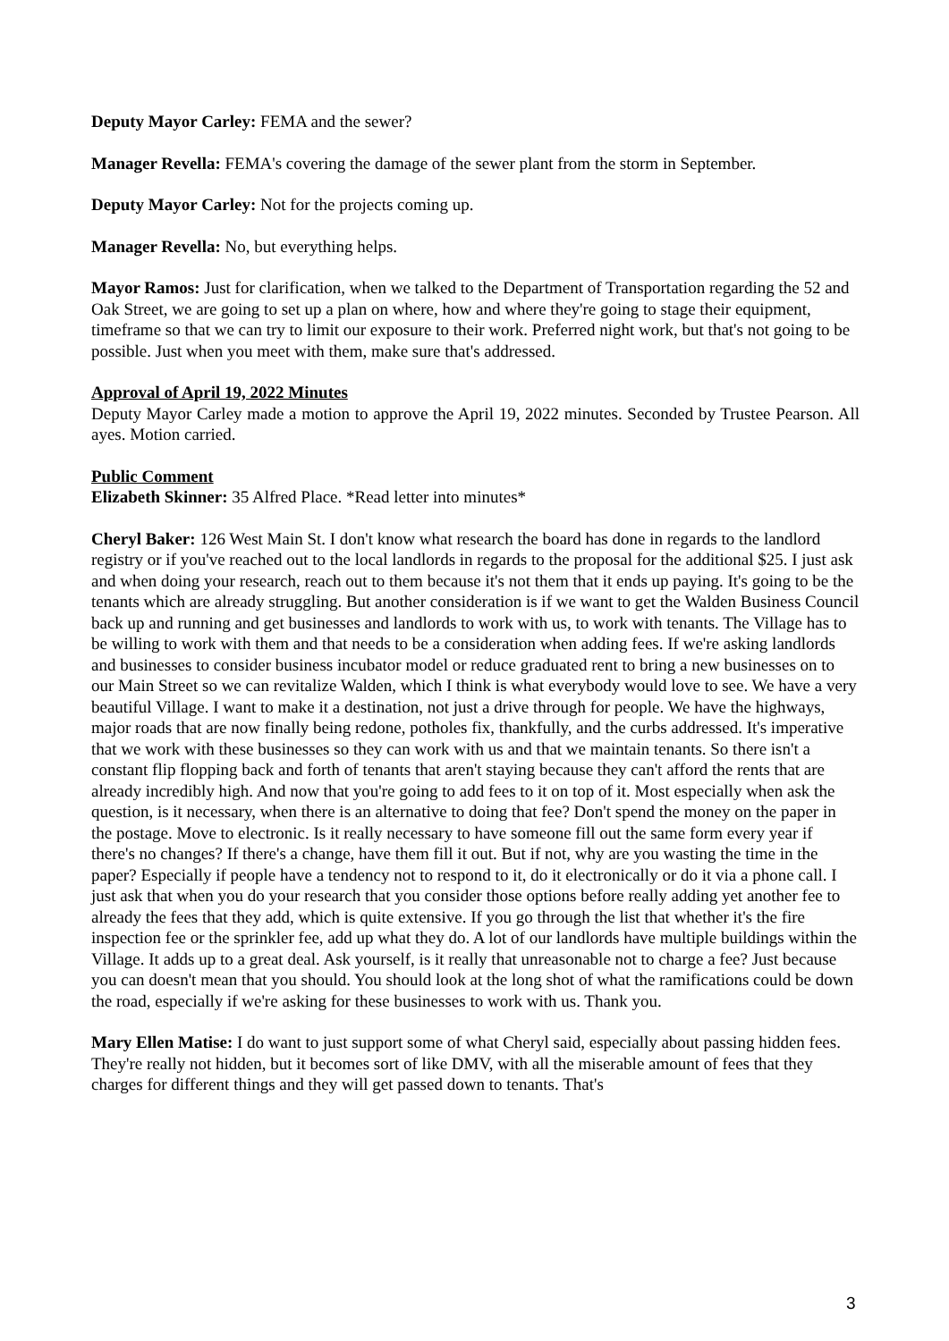Deputy Mayor Carley: FEMA and the sewer?
Manager Revella: FEMA's covering the damage of the sewer plant from the storm in September.
Deputy Mayor Carley: Not for the projects coming up.
Manager Revella: No, but everything helps.
Mayor Ramos: Just for clarification, when we talked to the Department of Transportation regarding the 52 and Oak Street, we are going to set up a plan on where, how and where they're going to stage their equipment, timeframe so that we can try to limit our exposure to their work. Preferred night work, but that's not going to be possible. Just when you meet with them, make sure that's addressed.
Approval of April 19, 2022 Minutes
Deputy Mayor Carley made a motion to approve the April 19, 2022 minutes. Seconded by Trustee Pearson. All ayes. Motion carried.
Public Comment
Elizabeth Skinner: 35 Alfred Place. *Read letter into minutes*
Cheryl Baker: 126 West Main St. I don't know what research the board has done in regards to the landlord registry or if you've reached out to the local landlords in regards to the proposal for the additional $25. I just ask and when doing your research, reach out to them because it's not them that it ends up paying. It's going to be the tenants which are already struggling. But another consideration is if we want to get the Walden Business Council back up and running and get businesses and landlords to work with us, to work with tenants. The Village has to be willing to work with them and that needs to be a consideration when adding fees. If we're asking landlords and businesses to consider business incubator model or reduce graduated rent to bring a new businesses on to our Main Street so we can revitalize Walden, which I think is what everybody would love to see. We have a very beautiful Village. I want to make it a destination, not just a drive through for people. We have the highways, major roads that are now finally being redone, potholes fix, thankfully, and the curbs addressed. It's imperative that we work with these businesses so they can work with us and that we maintain tenants. So there isn't a constant flip flopping back and forth of tenants that aren't staying because they can't afford the rents that are already incredibly high. And now that you're going to add fees to it on top of it. Most especially when ask the question, is it necessary, when there is an alternative to doing that fee? Don't spend the money on the paper in the postage. Move to electronic. Is it really necessary to have someone fill out the same form every year if there's no changes? If there's a change, have them fill it out. But if not, why are you wasting the time in the paper? Especially if people have a tendency not to respond to it, do it electronically or do it via a phone call. I just ask that when you do your research that you consider those options before really adding yet another fee to already the fees that they add, which is quite extensive. If you go through the list that whether it's the fire inspection fee or the sprinkler fee, add up what they do. A lot of our landlords have multiple buildings within the Village. It adds up to a great deal. Ask yourself, is it really that unreasonable not to charge a fee? Just because you can doesn't mean that you should. You should look at the long shot of what the ramifications could be down the road, especially if we're asking for these businesses to work with us. Thank you.
Mary Ellen Matise: I do want to just support some of what Cheryl said, especially about passing hidden fees. They're really not hidden, but it becomes sort of like DMV, with all the miserable amount of fees that they charges for different things and they will get passed down to tenants. That's
3